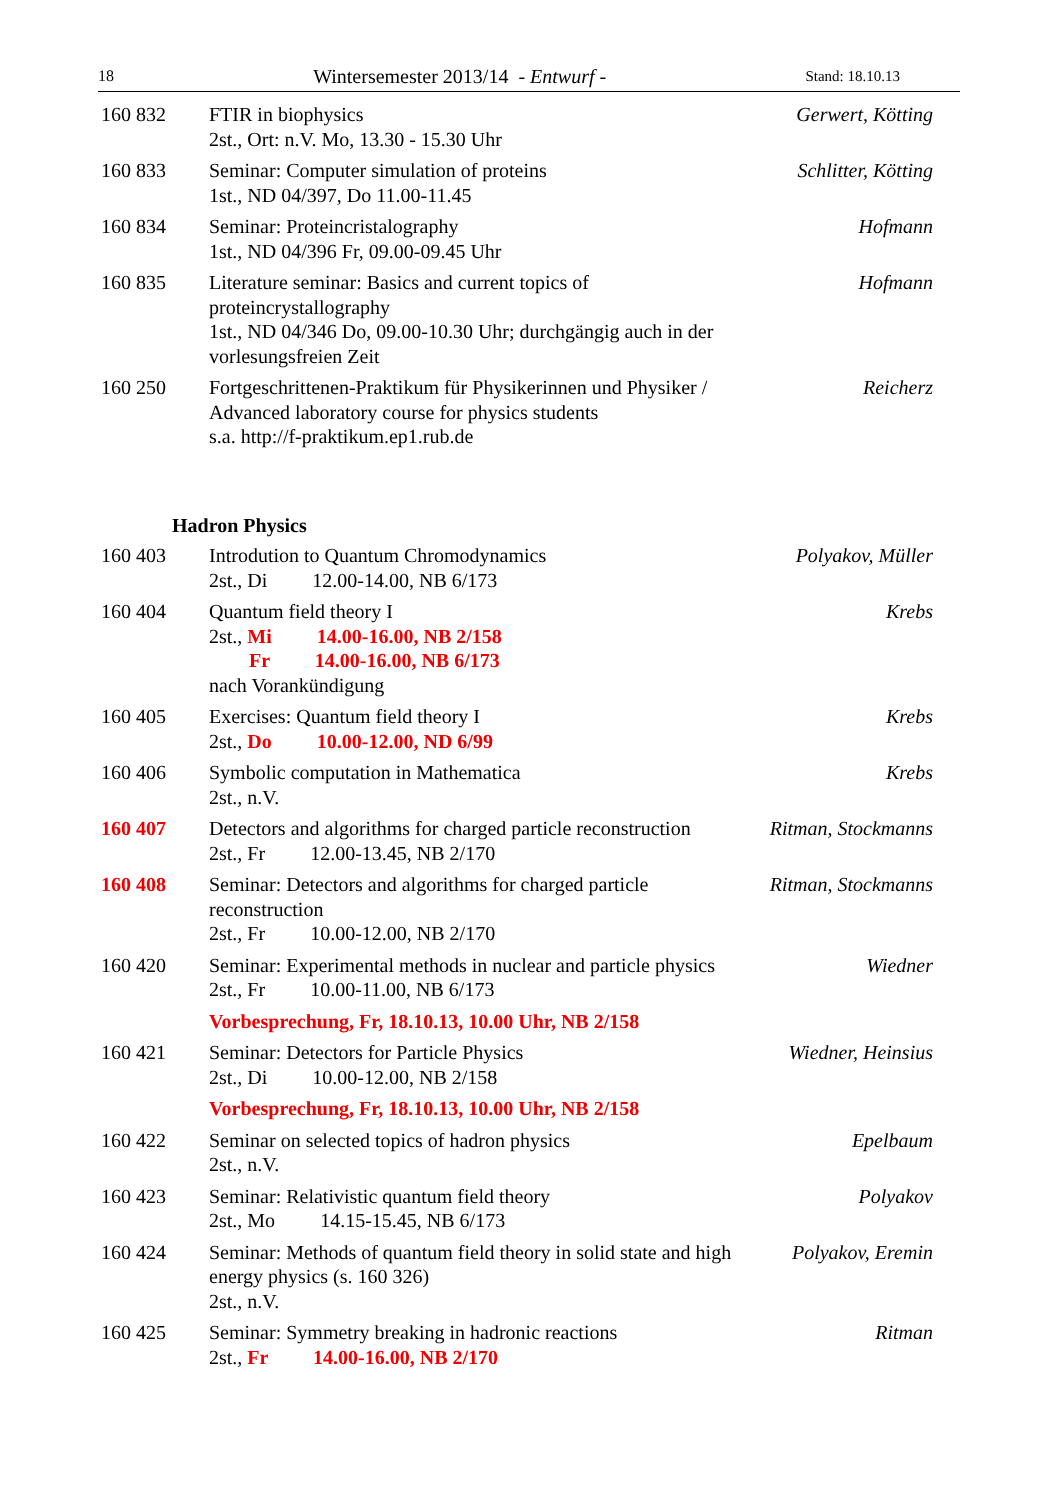18 Wintersemester 2013/14 - Entwurf - Stand: 18.10.13
160 832 FTIR in biophysics
2st., Ort: n.V. Mo, 13.30 - 15.30 Uhr
Gerwert, Kötting
160 833 Seminar: Computer simulation of proteins
1st., ND 04/397, Do 11.00-11.45
Schlitter, Kötting
160 834 Seminar: Proteincristalography
1st., ND 04/396 Fr, 09.00-09.45 Uhr
Hofmann
160 835 Literature seminar: Basics and current topics of proteincrystallography
1st., ND 04/346 Do, 09.00-10.30 Uhr; durchgängig auch in der vorlesungsfreien Zeit
Hofmann
160 250 Fortgeschrittenen-Praktikum für Physikerinnen und Physiker / Advanced laboratory course for physics students
s.a. http://f-praktikum.ep1.rub.de
Reicherz
Hadron Physics
160 403 Introdution to Quantum Chromodynamics
2st., Di 12.00-14.00, NB 6/173
Polyakov, Müller
160 404 Quantum field theory I
2st., Mi 14.00-16.00, NB 2/158
Fr 14.00-16.00, NB 6/173
nach Vorankündigung
Krebs
160 405 Exercises: Quantum field theory I
2st., Do 10.00-12.00, ND 6/99
Krebs
160 406 Symbolic computation in Mathematica
2st., n.V.
Krebs
160 407 Detectors and algorithms for charged particle reconstruction
2st., Fr 12.00-13.45, NB 2/170
Ritman, Stockmanns
160 408 Seminar: Detectors and algorithms for charged particle reconstruction
2st., Fr 10.00-12.00, NB 2/170
Ritman, Stockmanns
160 420 Seminar: Experimental methods in nuclear and particle physics
2st., Fr 10.00-11.00, NB 6/173
Vorbesprechung, Fr, 18.10.13, 10.00 Uhr, NB 2/158
Wiedner
160 421 Seminar: Detectors for Particle Physics
2st., Di 10.00-12.00, NB 2/158
Vorbesprechung, Fr, 18.10.13, 10.00 Uhr, NB 2/158
Wiedner, Heinsius
160 422 Seminar on selected topics of hadron physics
2st., n.V.
Epelbaum
160 423 Seminar: Relativistic quantum field theory
2st., Mo 14.15-15.45, NB 6/173
Polyakov
160 424 Seminar: Methods of quantum field theory in solid state and high energy physics (s. 160 326)
2st., n.V.
Polyakov, Eremin
160 425 Seminar: Symmetry breaking in hadronic reactions
2st., Fr 14.00-16.00, NB 2/170
Ritman